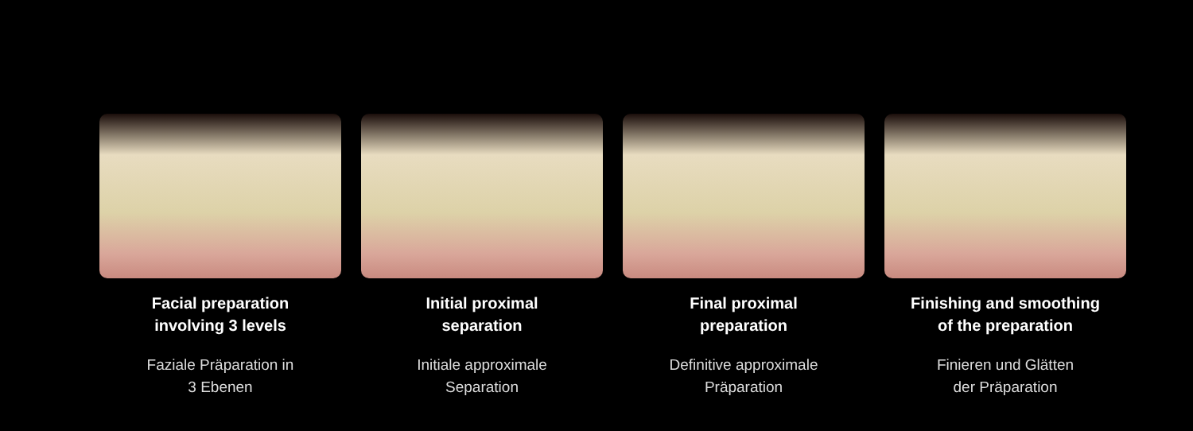Facial preparation
involving 3 levels
Faziale Präparation in
3 Ebenen
Initial proximal
separation
Initiale approximale
Separation
Final proximal
preparation
Definitive approximale
Präparation
Finishing and smoothing
of the preparation
Finieren und Glätten
der Präparation